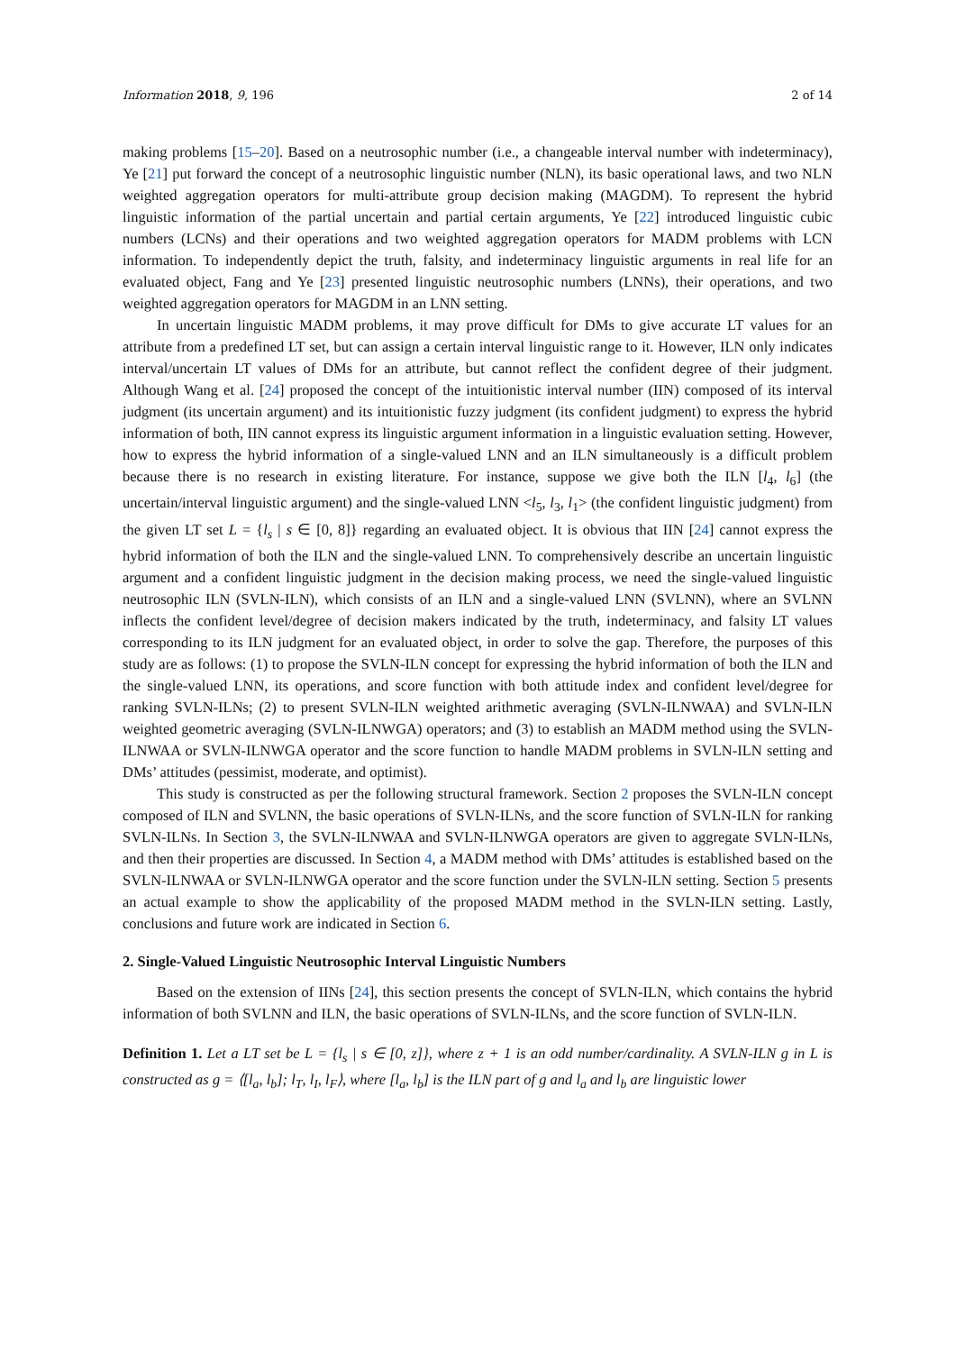Information 2018, 9, 196 2 of 14
making problems [15–20]. Based on a neutrosophic number (i.e., a changeable interval number with indeterminacy), Ye [21] put forward the concept of a neutrosophic linguistic number (NLN), its basic operational laws, and two NLN weighted aggregation operators for multi-attribute group decision making (MAGDM). To represent the hybrid linguistic information of the partial uncertain and partial certain arguments, Ye [22] introduced linguistic cubic numbers (LCNs) and their operations and two weighted aggregation operators for MADM problems with LCN information. To independently depict the truth, falsity, and indeterminacy linguistic arguments in real life for an evaluated object, Fang and Ye [23] presented linguistic neutrosophic numbers (LNNs), their operations, and two weighted aggregation operators for MAGDM in an LNN setting.
In uncertain linguistic MADM problems, it may prove difficult for DMs to give accurate LT values for an attribute from a predefined LT set, but can assign a certain interval linguistic range to it. However, ILN only indicates interval/uncertain LT values of DMs for an attribute, but cannot reflect the confident degree of their judgment. Although Wang et al. [24] proposed the concept of the intuitionistic interval number (IIN) composed of its interval judgment (its uncertain argument) and its intuitionistic fuzzy judgment (its confident judgment) to express the hybrid information of both, IIN cannot express its linguistic argument information in a linguistic evaluation setting. However, how to express the hybrid information of a single-valued LNN and an ILN simultaneously is a difficult problem because there is no research in existing literature. For instance, suppose we give both the ILN [l<sub>4</sub>, l<sub>6</sub>] (the uncertain/interval linguistic argument) and the single-valued LNN <l<sub>5</sub>, l<sub>3</sub>, l<sub>1</sub>> (the confident linguistic judgment) from the given LT set L = {l<sub>s</sub> | s ∈ [0, 8]} regarding an evaluated object. It is obvious that IIN [24] cannot express the hybrid information of both the ILN and the single-valued LNN. To comprehensively describe an uncertain linguistic argument and a confident linguistic judgment in the decision making process, we need the single-valued linguistic neutrosophic ILN (SVLN-ILN), which consists of an ILN and a single-valued LNN (SVLNN), where an SVLNN inflects the confident level/degree of decision makers indicated by the truth, indeterminacy, and falsity LT values corresponding to its ILN judgment for an evaluated object, in order to solve the gap. Therefore, the purposes of this study are as follows: (1) to propose the SVLN-ILN concept for expressing the hybrid information of both the ILN and the single-valued LNN, its operations, and score function with both attitude index and confident level/degree for ranking SVLN-ILNs; (2) to present SVLN-ILN weighted arithmetic averaging (SVLN-ILNWAA) and SVLN-ILN weighted geometric averaging (SVLN-ILNWGA) operators; and (3) to establish an MADM method using the SVLN-ILNWAA or SVLN-ILNWGA operator and the score function to handle MADM problems in SVLN-ILN setting and DMs’ attitudes (pessimist, moderate, and optimist).
This study is constructed as per the following structural framework. Section 2 proposes the SVLN-ILN concept composed of ILN and SVLNN, the basic operations of SVLN-ILNs, and the score function of SVLN-ILN for ranking SVLN-ILNs. In Section 3, the SVLN-ILNWAA and SVLN-ILNWGA operators are given to aggregate SVLN-ILNs, and then their properties are discussed. In Section 4, a MADM method with DMs’ attitudes is established based on the SVLN-ILNWAA or SVLN-ILNWGA operator and the score function under the SVLN-ILN setting. Section 5 presents an actual example to show the applicability of the proposed MADM method in the SVLN-ILN setting. Lastly, conclusions and future work are indicated in Section 6.
2. Single-Valued Linguistic Neutrosophic Interval Linguistic Numbers
Based on the extension of IINs [24], this section presents the concept of SVLN-ILN, which contains the hybrid information of both SVLNN and ILN, the basic operations of SVLN-ILNs, and the score function of SVLN-ILN.
Definition 1. Let a LT set be L = {l<sub>s</sub> | s ∈ [0, z]}, where z + 1 is an odd number/cardinality. A SVLN-ILN g in L is constructed as g = ⟨[l<sub>a</sub>, l<sub>b</sub>]; l<sub>T</sub>, l<sub>I</sub>, l<sub>F</sub>⟩, where [l<sub>a</sub>, l<sub>b</sub>] is the ILN part of g and l<sub>a</sub> and l<sub>b</sub> are linguistic lower